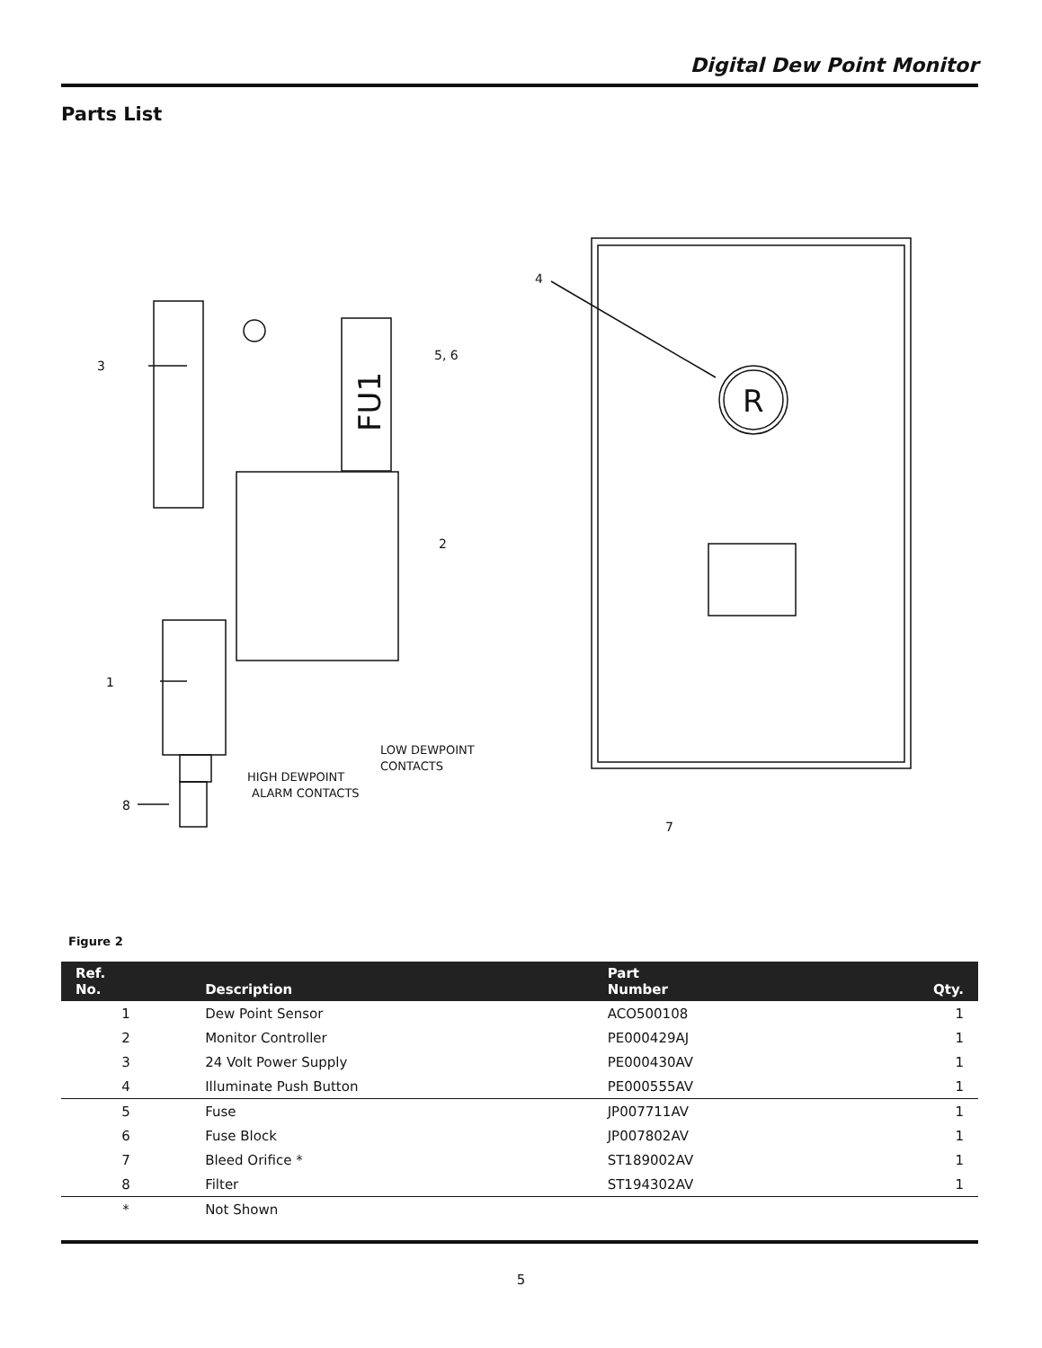Digital Dew Point Monitor
Parts List
3
1
8
5, 6
2
4
7
LOW DEWPOINT
CONTACTS
HIGH DEWPOINT
ALARM CONTACTS
FU1
R
Figure 2
| Ref. No. | Description | Part Number | Qty. |
| --- | --- | --- | --- |
| 1 | Dew Point Sensor | ACO500108 | 1 |
| 2 | Monitor Controller | PE000429AJ | 1 |
| 3 | 24 Volt Power Supply | PE000430AV | 1 |
| 4 | Illuminate Push Button | PE000555AV | 1 |
| 5 | Fuse | JP007711AV | 1 |
| 6 | Fuse Block | JP007802AV | 1 |
| 7 | Bleed Orifice * | ST189002AV | 1 |
| 8 | Filter | ST194302AV | 1 |
| * | Not Shown | | |
5